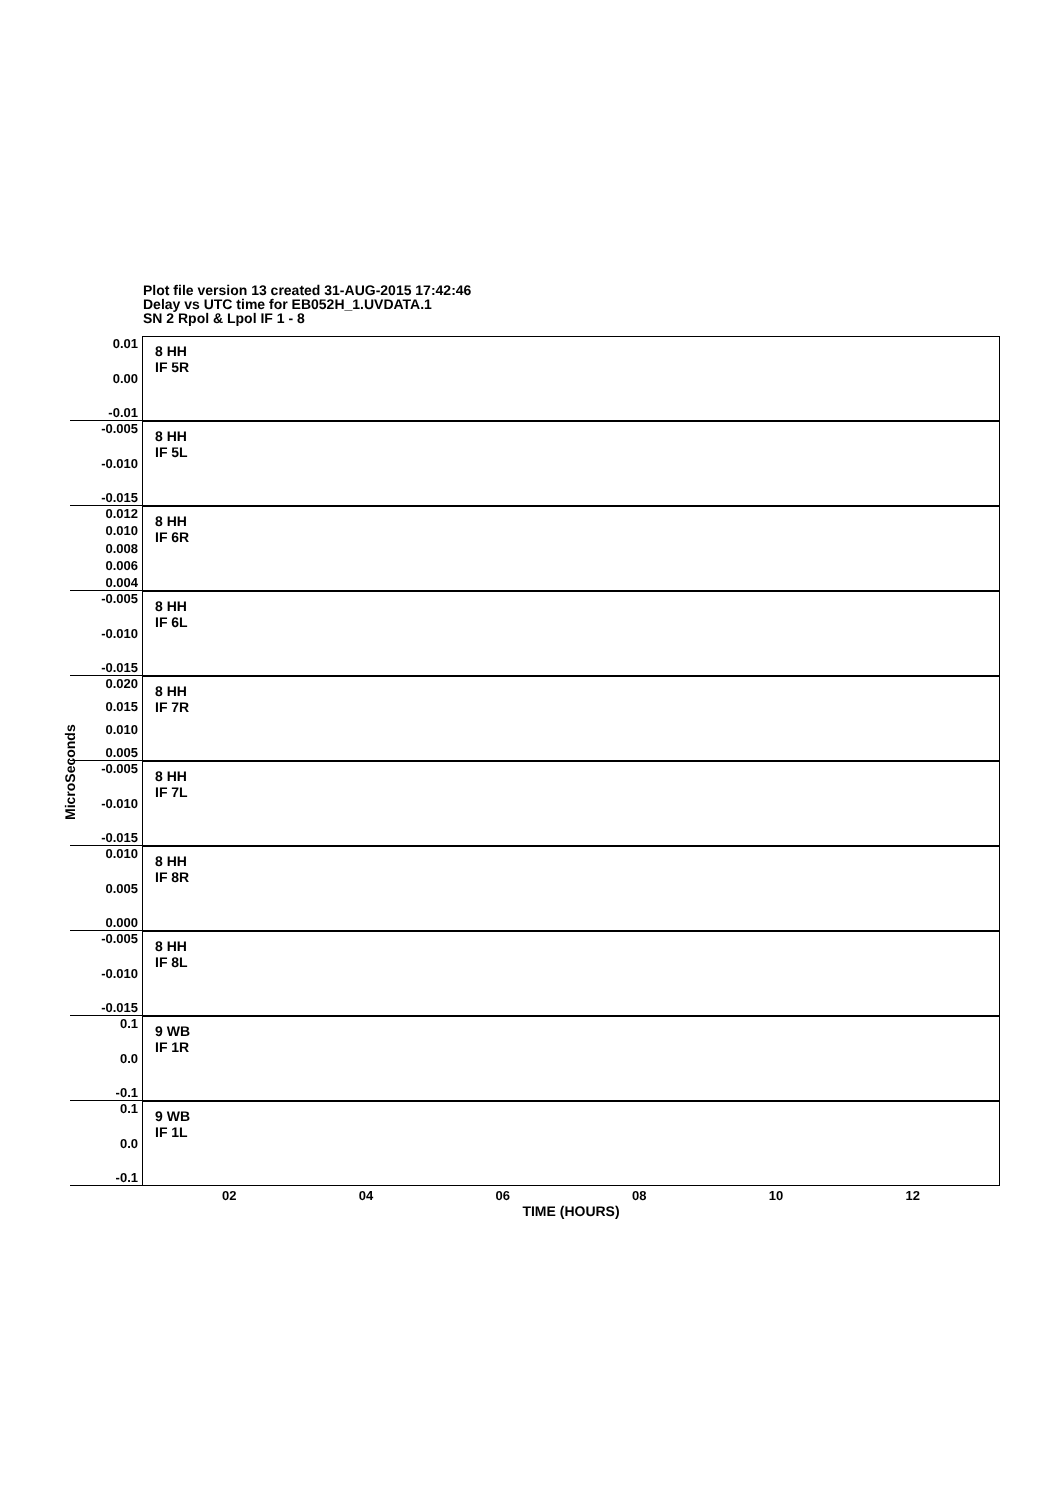Plot file version 13 created 31-AUG-2015 17:42:46
Delay vs UTC time for EB052H_1.UVDATA.1
SN 2 Rpol & Lpol IF 1 - 8
MicroSeconds
0.01
0.00
-0.01
8 HH
IF 5R
-0.005
-0.010
-0.015
8 HH
IF 5L
0.012
0.010
0.008
0.006
0.004
8 HH
IF 6R
-0.005
-0.010
-0.015
8 HH
IF 6L
0.020
0.015
0.010
0.005
8 HH
IF 7R
-0.005
-0.010
-0.015
8 HH
IF 7L
0.010
0.005
0.000
8 HH
IF 8R
-0.005
-0.010
-0.015
8 HH
IF 8L
0.1
0.0
-0.1
9 WB
IF 1R
0.1
0.0
-0.1
9 WB
IF 1L
02 04 06 08 10 12
TIME (HOURS)